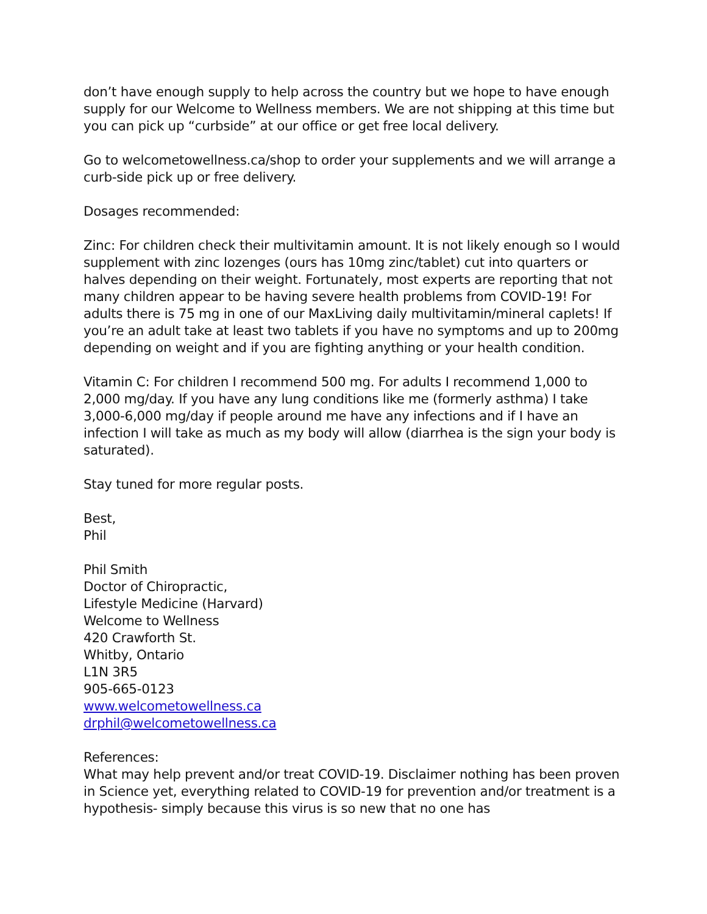don’t have enough supply to help across the country but we hope to have enough supply for our Welcome to Wellness members. We are not shipping at this time but you can pick up “curbside” at our office or get free local delivery.
Go to welcometowellness.ca/shop to order your supplements and we will arrange a curb-side pick up or free delivery.
Dosages recommended:
Zinc: For children check their multivitamin amount. It is not likely enough so I would supplement with zinc lozenges (ours has 10mg zinc/tablet) cut into quarters or halves depending on their weight. Fortunately, most experts are reporting that not many children appear to be having severe health problems from COVID-19! For adults there is 75 mg in one of our MaxLiving daily multivitamin/mineral caplets! If you’re an adult take at least two tablets if you have no symptoms and up to 200mg depending on weight and if you are fighting anything or your health condition.
Vitamin C: For children I recommend 500 mg. For adults I recommend 1,000 to 2,000 mg/day. If you have any lung conditions like me (formerly asthma) I take 3,000-6,000 mg/day if people around me have any infections and if I have an infection I will take as much as my body will allow (diarrhea is the sign your body is saturated).
Stay tuned for more regular posts.
Best,
Phil
Phil Smith
Doctor of Chiropractic,
Lifestyle Medicine (Harvard)
Welcome to Wellness
420 Crawforth St.
Whitby, Ontario
L1N 3R5
905-665-0123
www.welcometowellness.ca
drphil@welcometowellness.ca
References:
What may help prevent and/or treat COVID-19. Disclaimer nothing has been proven in Science yet, everything related to COVID-19 for prevention and/or treatment is a hypothesis- simply because this virus is so new that no one has